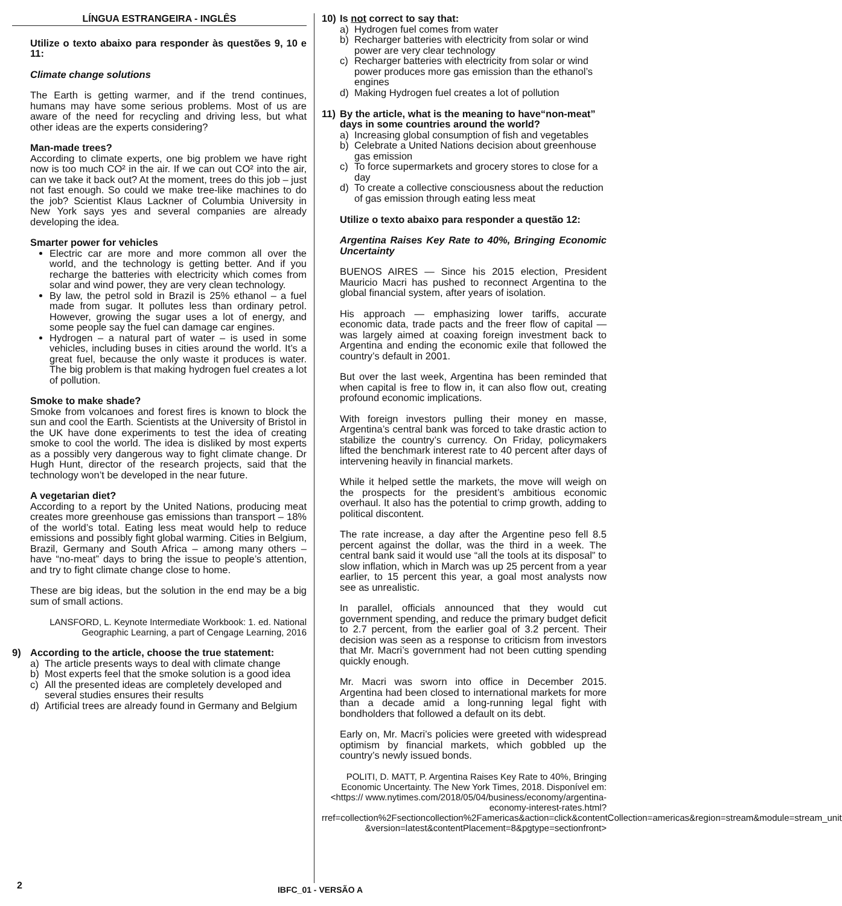LÍNGUA ESTRANGEIRA - INGLÊS
Utilize o texto abaixo para responder às questões 9, 10 e 11:
Climate change solutions
The Earth is getting warmer, and if the trend continues, humans may have some serious problems. Most of us are aware of the need for recycling and driving less, but what other ideas are the experts considering?
Man-made trees?
According to climate experts, one big problem we have right now is too much CO² in the air. If we can out CO² into the air, can we take it back out? At the moment, trees do this job – just not fast enough. So could we make tree-like machines to do the job? Scientist Klaus Lackner of Columbia University in New York says yes and several companies are already developing the idea.
Smarter power for vehicles
Electric car are more and more common all over the world, and the technology is getting better. And if you recharge the batteries with electricity which comes from solar and wind power, they are very clean technology.
By law, the petrol sold in Brazil is 25% ethanol – a fuel made from sugar. It pollutes less than ordinary petrol. However, growing the sugar uses a lot of energy, and some people say the fuel can damage car engines.
Hydrogen – a natural part of water – is used in some vehicles, including buses in cities around the world. It’s a great fuel, because the only waste it produces is water. The big problem is that making hydrogen fuel creates a lot of pollution.
Smoke to make shade?
Smoke from volcanoes and forest fires is known to block the sun and cool the Earth. Scientists at the University of Bristol in the UK have done experiments to test the idea of creating smoke to cool the world. The idea is disliked by most experts as a possibly very dangerous way to fight climate change. Dr Hugh Hunt, director of the research projects, said that the technology won’t be developed in the near future.
A vegetarian diet?
According to a report by the United Nations, producing meat creates more greenhouse gas emissions than transport – 18% of the world’s total. Eating less meat would help to reduce emissions and possibly fight global warming. Cities in Belgium, Brazil, Germany and South Africa – among many others – have “no-meat” days to bring the issue to people’s attention, and try to fight climate change close to home.
These are big ideas, but the solution in the end may be a big sum of small actions.
LANSFORD, L. Keynote Intermediate Workbook: 1. ed. National Geographic Learning, a part of Cengage Learning, 2016
9) According to the article, choose the true statement:
a) The article presents ways to deal with climate change
b) Most experts feel that the smoke solution is a good idea
c) All the presented ideas are completely developed and several studies ensures their results
d) Artificial trees are already found in Germany and Belgium
10) Is not correct to say that:
a) Hydrogen fuel comes from water
b) Recharger batteries with electricity from solar or wind power are very clear technology
c) Recharger batteries with electricity from solar or wind power produces more gas emission than the ethanol’s engines
d) Making Hydrogen fuel creates a lot of pollution
11) By the article, what is the meaning to have“non-meat” days in some countries around the world?
a) Increasing global consumption of fish and vegetables
b) Celebrate a United Nations decision about greenhouse gas emission
c) To force supermarkets and grocery stores to close for a day
d) To create a collective consciousness about the reduction of gas emission through eating less meat
Utilize o texto abaixo para responder a questão 12:
Argentina Raises Key Rate to 40%, Bringing Economic Uncertainty
BUENOS AIRES — Since his 2015 election, President Mauricio Macri has pushed to reconnect Argentina to the global financial system, after years of isolation.
His approach — emphasizing lower tariffs, accurate economic data, trade pacts and the freer flow of capital — was largely aimed at coaxing foreign investment back to Argentina and ending the economic exile that followed the country’s default in 2001.
But over the last week, Argentina has been reminded that when capital is free to flow in, it can also flow out, creating profound economic implications.
With foreign investors pulling their money en masse, Argentina’s central bank was forced to take drastic action to stabilize the country’s currency. On Friday, policymakers lifted the benchmark interest rate to 40 percent after days of intervening heavily in financial markets.
While it helped settle the markets, the move will weigh on the prospects for the president’s ambitious economic overhaul. It also has the potential to crimp growth, adding to political discontent.
The rate increase, a day after the Argentine peso fell 8.5 percent against the dollar, was the third in a week. The central bank said it would use “all the tools at its disposal” to slow inflation, which in March was up 25 percent from a year earlier, to 15 percent this year, a goal most analysts now see as unrealistic.
In parallel, officials announced that they would cut government spending, and reduce the primary budget deficit to 2.7 percent, from the earlier goal of 3.2 percent. Their decision was seen as a response to criticism from investors that Mr. Macri’s government had not been cutting spending quickly enough.
Mr. Macri was sworn into office in December 2015. Argentina had been closed to international markets for more than a decade amid a long-running legal fight with bondholders that followed a default on its debt.
Early on, Mr. Macri’s policies were greeted with widespread optimism by financial markets, which gobbled up the country’s newly issued bonds.
POLITI, D. MATT, P. Argentina Raises Key Rate to 40%, Bringing Economic Uncertainty. The New York Times, 2018. Disponível em: <https:// www.nytimes.com/2018/05/04/business/economy/argentina-economy-interest-rates.html?rref=collection%2Fsectioncollection%2Famericas&action=click&contentCollection=americas&region=stream&module=stream_unit &version=latest&contentPlacement=8&pgtype=sectionfront>
2
IBFC_01 - VERSÃO A